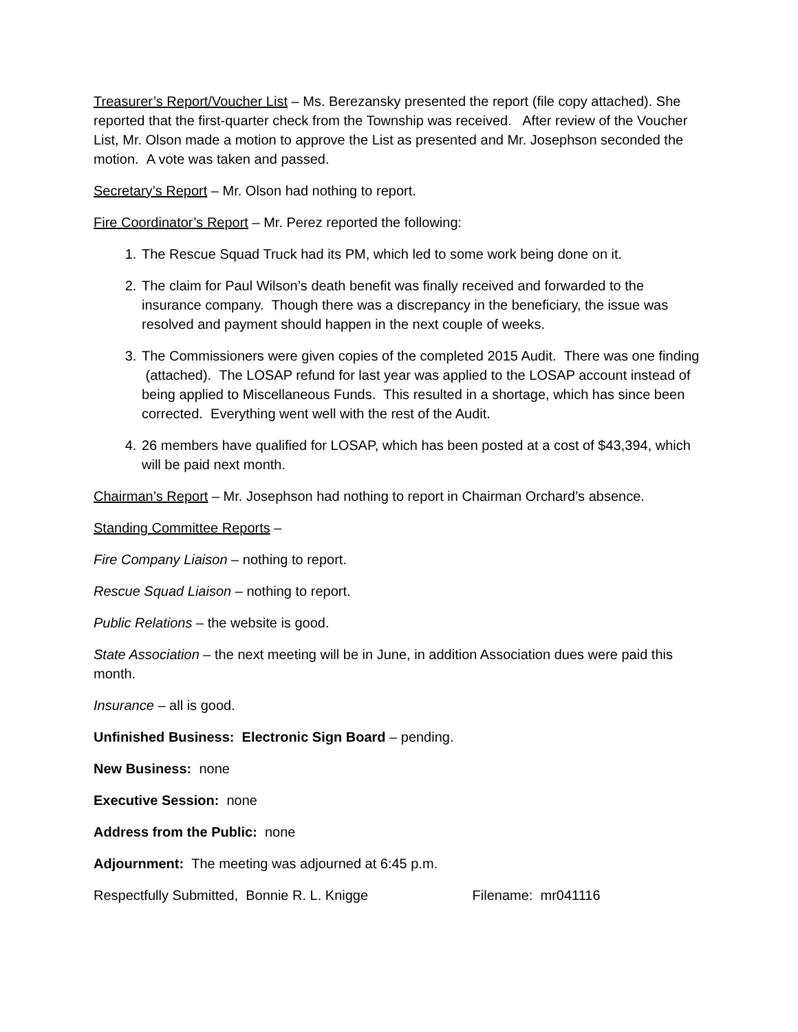Treasurer’s Report/Voucher List – Ms. Berezansky presented the report (file copy attached). She reported that the first-quarter check from the Township was received. After review of the Voucher List, Mr. Olson made a motion to approve the List as presented and Mr. Josephson seconded the motion. A vote was taken and passed.
Secretary’s Report – Mr. Olson had nothing to report.
Fire Coordinator’s Report – Mr. Perez reported the following:
1. The Rescue Squad Truck had its PM, which led to some work being done on it.
2. The claim for Paul Wilson’s death benefit was finally received and forwarded to the insurance company. Though there was a discrepancy in the beneficiary, the issue was resolved and payment should happen in the next couple of weeks.
3. The Commissioners were given copies of the completed 2015 Audit. There was one finding (attached). The LOSAP refund for last year was applied to the LOSAP account instead of being applied to Miscellaneous Funds. This resulted in a shortage, which has since been corrected. Everything went well with the rest of the Audit.
4. 26 members have qualified for LOSAP, which has been posted at a cost of $43,394, which will be paid next month.
Chairman’s Report – Mr. Josephson had nothing to report in Chairman Orchard’s absence.
Standing Committee Reports –
Fire Company Liaison – nothing to report.
Rescue Squad Liaison – nothing to report.
Public Relations – the website is good.
State Association – the next meeting will be in June, in addition Association dues were paid this month.
Insurance – all is good.
Unfinished Business: Electronic Sign Board – pending.
New Business: none
Executive Session: none
Address from the Public: none
Adjournment: The meeting was adjourned at 6:45 p.m.
Respectfully Submitted, Bonnie R. L. Knigge Filename: mr041116